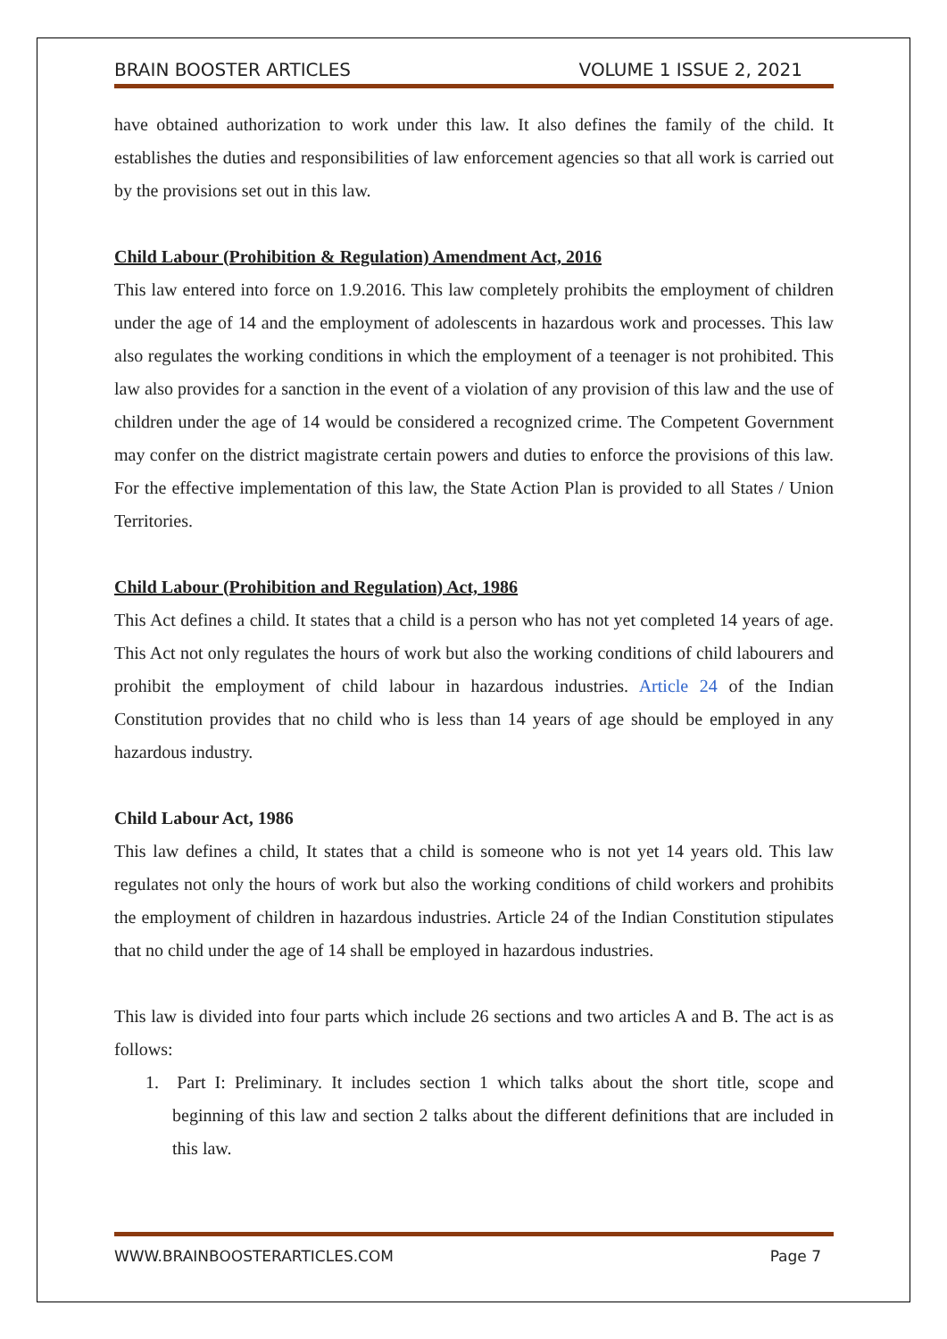BRAIN BOOSTER ARTICLES VOLUME 1 ISSUE 2, 2021
have obtained authorization to work under this law. It also defines the family of the child. It establishes the duties and responsibilities of law enforcement agencies so that all work is carried out by the provisions set out in this law.
Child Labour (Prohibition & Regulation) Amendment Act, 2016
This law entered into force on 1.9.2016. This law completely prohibits the employment of children under the age of 14 and the employment of adolescents in hazardous work and processes. This law also regulates the working conditions in which the employment of a teenager is not prohibited. This law also provides for a sanction in the event of a violation of any provision of this law and the use of children under the age of 14 would be considered a recognized crime. The Competent Government may confer on the district magistrate certain powers and duties to enforce the provisions of this law. For the effective implementation of this law, the State Action Plan is provided to all States / Union Territories.
Child Labour (Prohibition and Regulation) Act, 1986
This Act defines a child. It states that a child is a person who has not yet completed 14 years of age. This Act not only regulates the hours of work but also the working conditions of child labourers and prohibit the employment of child labour in hazardous industries. Article 24 of the Indian Constitution provides that no child who is less than 14 years of age should be employed in any hazardous industry.
Child Labour Act, 1986
This law defines a child, It states that a child is someone who is not yet 14 years old. This law regulates not only the hours of work but also the working conditions of child workers and prohibits the employment of children in hazardous industries. Article 24 of the Indian Constitution stipulates that no child under the age of 14 shall be employed in hazardous industries.
This law is divided into four parts which include 26 sections and two articles A and B. The act is as follows:
1. Part I: Preliminary. It includes section 1 which talks about the short title, scope and beginning of this law and section 2 talks about the different definitions that are included in this law.
WWW.BRAINBOOSTERARTICLES.COM Page 7